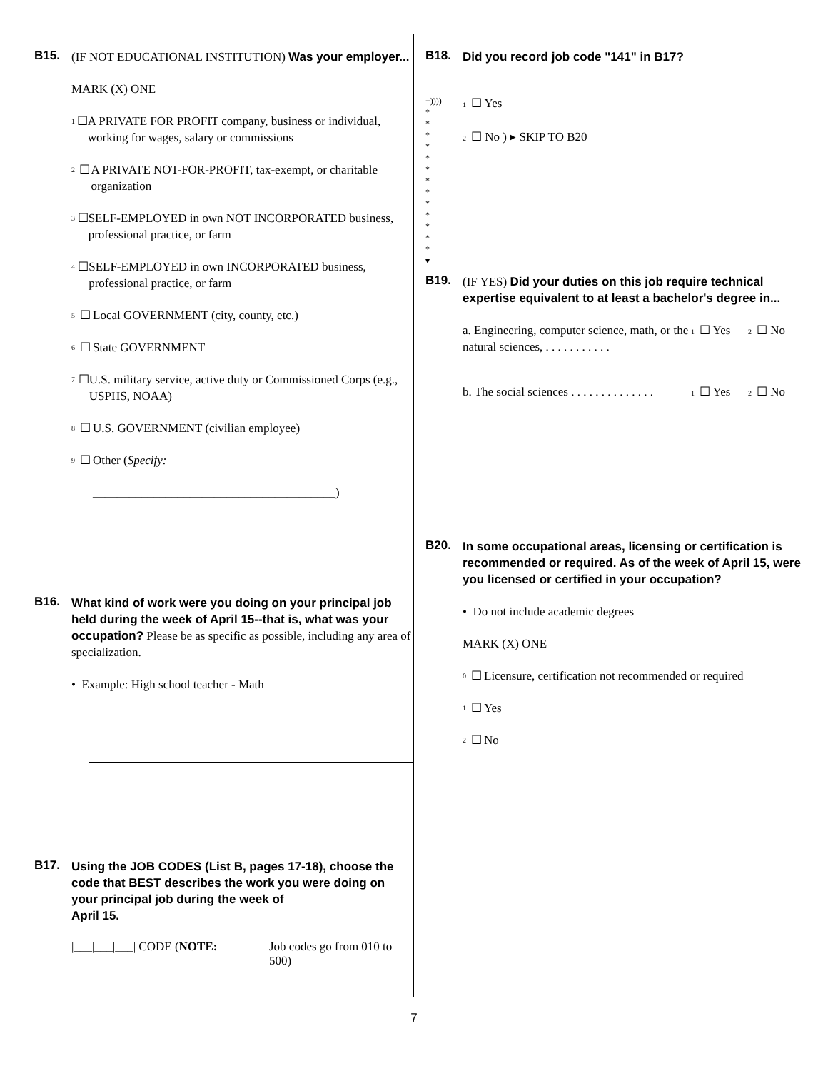B15.
(IF NOT EDUCATIONAL INSTITUTION) Was your employer...
MARK (X) ONE
1 ☐ A PRIVATE FOR PROFIT company, business or individual, working for wages, salary or commissions
2 ☐ A PRIVATE NOT-FOR-PROFIT, tax-exempt, or charitable organization
3 ☐ SELF-EMPLOYED in own NOT INCORPORATED business, professional practice, or farm
4 ☐ SELF-EMPLOYED in own INCORPORATED business, professional practice, or farm
5 ☐ Local GOVERNMENT (city, county, etc.)
6 ☐ State GOVERNMENT
7 ☐ U.S. military service, active duty or Commissioned Corps (e.g., USPHS, NOAA)
8 ☐ U.S. GOVERNMENT (civilian employee)
9 ☐ Other (Specify:
________________________________________)
B16.
What kind of work were you doing on your principal job held during the week of April 15--that is, what was your occupation? Please be as specific as possible, including any area of specialization.
• Example: High school teacher - Math
B17.
Using the JOB CODES (List B, pages 17-18), choose the code that BEST describes the work you were doing on your principal job during the week of
April 15.
|___|___|___| CODE (NOTE: Job codes go from 010 to 500)
B18.
Did you record job code "141" in B17?
+))))
*
*
*
*
*
*
*
*
*
*
*
*
*
▾
1 ☐ Yes
2 ☐ No ) ▸ SKIP TO B20
B19.
(IF YES) Did your duties on this job require technical expertise equivalent to at least a bachelor's degree in...
a. Engineering, computer science, math, or the natural sciences, . . . . . . . . . . . 1 ☐ Yes 2 ☐ No
b. The social sciences . . . . . . . . . . . . . . 1 ☐ Yes 2 ☐ No
B20.
In some occupational areas, licensing or certification is recommended or required. As of the week of April 15, were you licensed or certified in your occupation?
• Do not include academic degrees
MARK (X) ONE
0 ☐ Licensure, certification not recommended or required
1 ☐ Yes
2 ☐ No
7